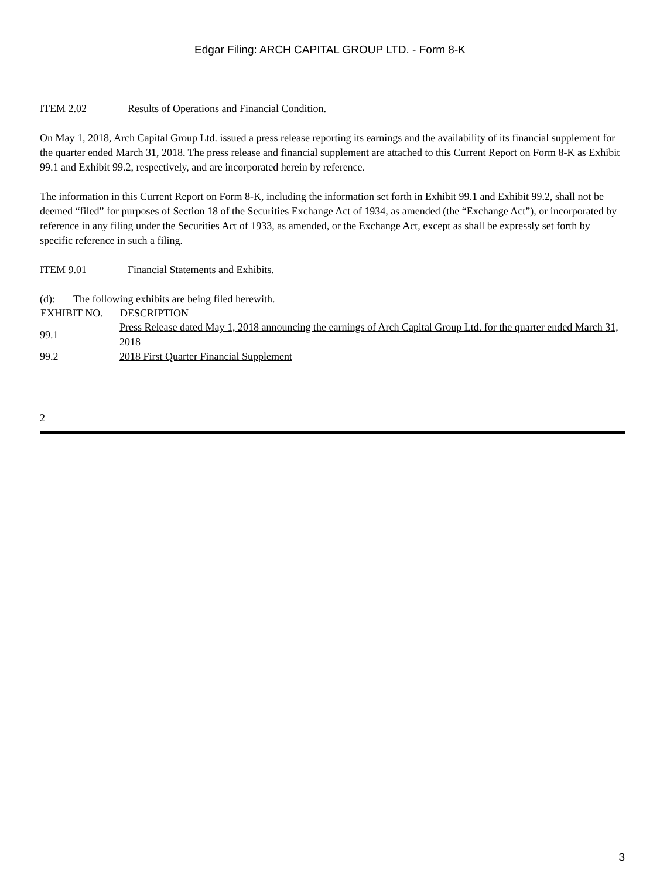Edgar Filing: ARCH CAPITAL GROUP LTD. - Form 8-K
ITEM 2.02 Results of Operations and Financial Condition.
On May 1, 2018, Arch Capital Group Ltd. issued a press release reporting its earnings and the availability of its financial supplement for the quarter ended March 31, 2018. The press release and financial supplement are attached to this Current Report on Form 8-K as Exhibit 99.1 and Exhibit 99.2, respectively, and are incorporated herein by reference.
The information in this Current Report on Form 8-K, including the information set forth in Exhibit 99.1 and Exhibit 99.2, shall not be deemed “filed” for purposes of Section 18 of the Securities Exchange Act of 1934, as amended (the “Exchange Act”), or incorporated by reference in any filing under the Securities Act of 1933, as amended, or the Exchange Act, except as shall be expressly set forth by specific reference in such a filing.
ITEM 9.01 Financial Statements and Exhibits.
(d): The following exhibits are being filed herewith.
| EXHIBIT NO. | DESCRIPTION |
| --- | --- |
| 99.1 | Press Release dated May 1, 2018 announcing the earnings of Arch Capital Group Ltd. for the quarter ended March 31, 2018 |
| 99.2 | 2018 First Quarter Financial Supplement |
2
3